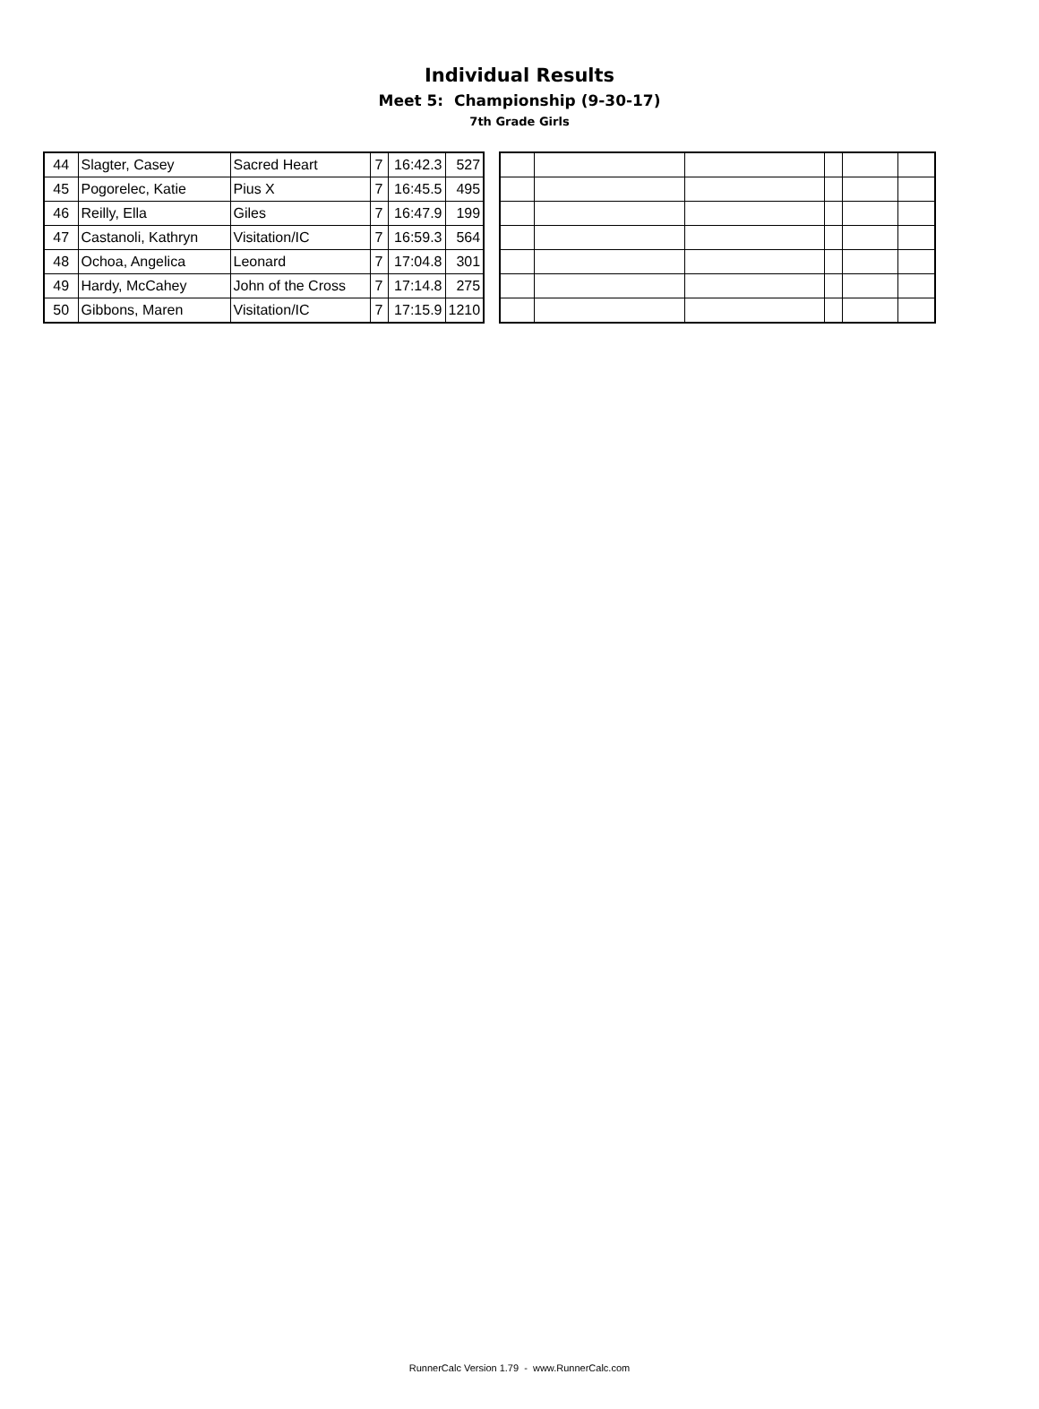Individual Results
Meet 5: Championship (9-30-17)
7th Grade Girls
| 44 | Slagter, Casey | Sacred Heart | 7 | 16:42.3 | 527 |
| 45 | Pogorelec, Katie | Pius X | 7 | 16:45.5 | 495 |
| 46 | Reilly, Ella | Giles | 7 | 16:47.9 | 199 |
| 47 | Castanoli, Kathryn | Visitation/IC | 7 | 16:59.3 | 564 |
| 48 | Ochoa, Angelica | Leonard | 7 | 17:04.8 | 301 |
| 49 | Hardy, McCahey | John of the Cross | 7 | 17:14.8 | 275 |
| 50 | Gibbons, Maren | Visitation/IC | 7 | 17:15.9 | 1210 |
RunnerCalc Version 1.79 - www.RunnerCalc.com